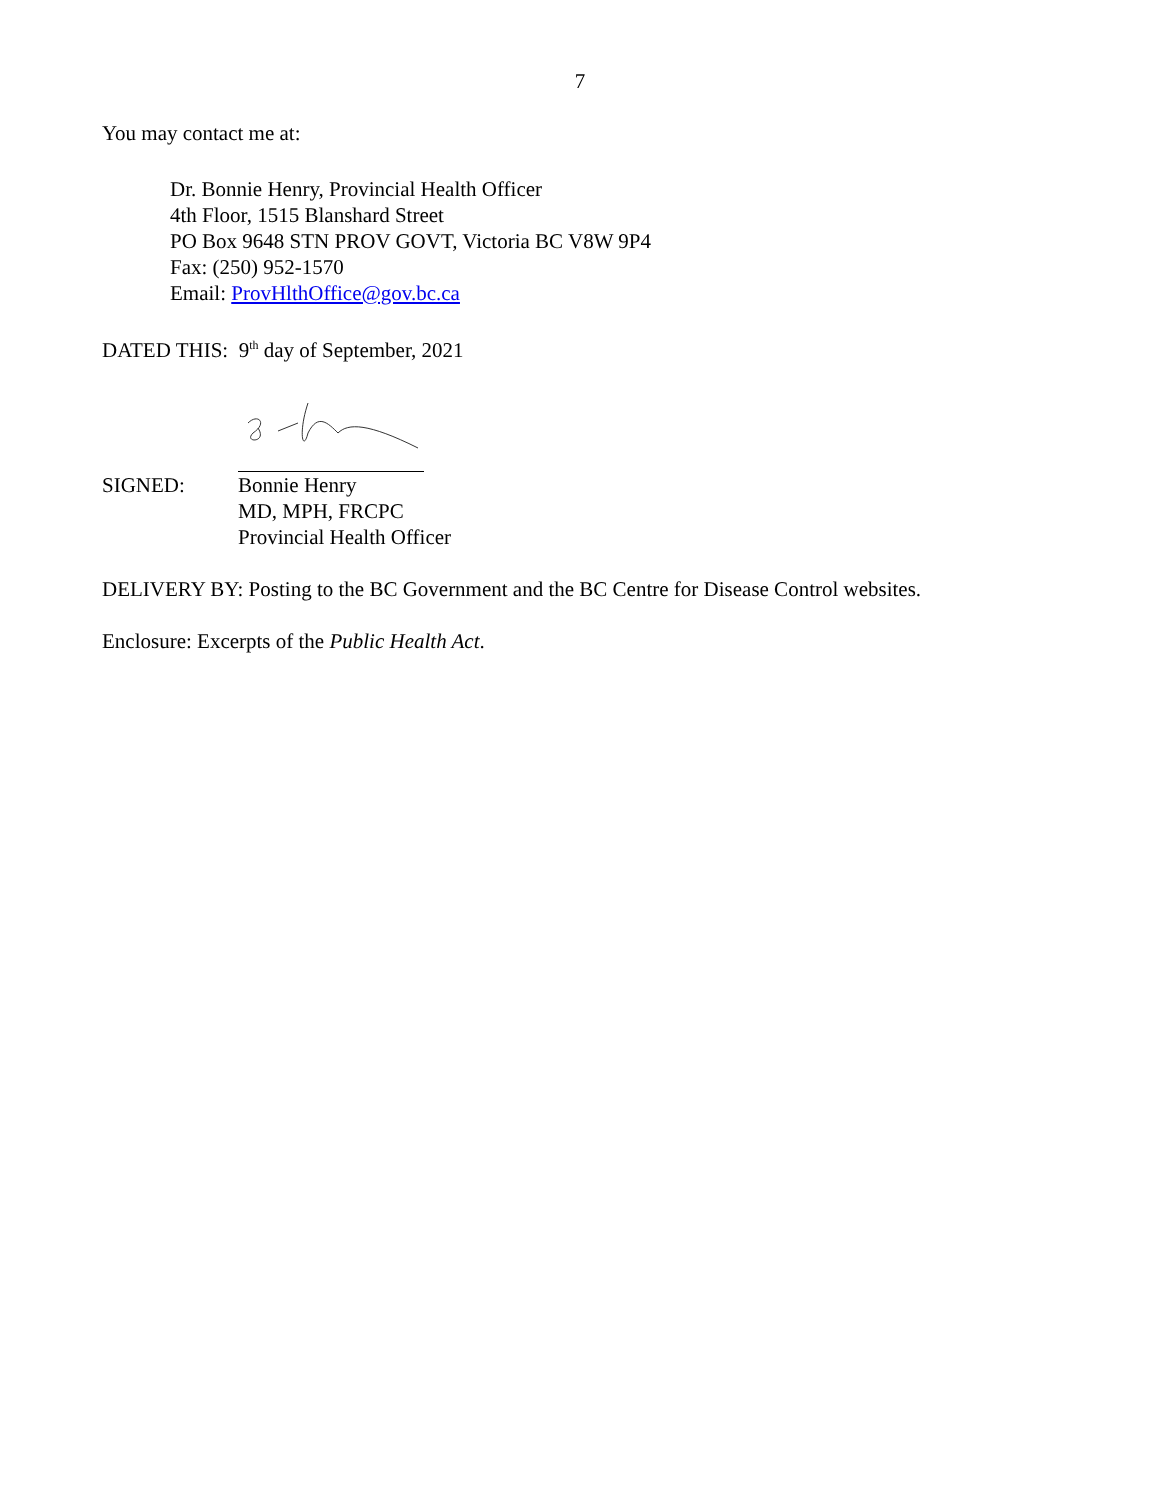7
You may contact me at:
Dr. Bonnie Henry, Provincial Health Officer
4th Floor, 1515 Blanshard Street
PO Box 9648 STN PROV GOVT, Victoria BC V8W 9P4
Fax: (250) 952-1570
Email: ProvHlthOffice@gov.bc.ca
DATED THIS: 9<sup>th</sup> day of September, 2021
SIGNED:
Bonnie Henry
MD, MPH, FRCPC
Provincial Health Officer
DELIVERY BY: Posting to the BC Government and the BC Centre for Disease Control websites.
Enclosure: Excerpts of the Public Health Act.